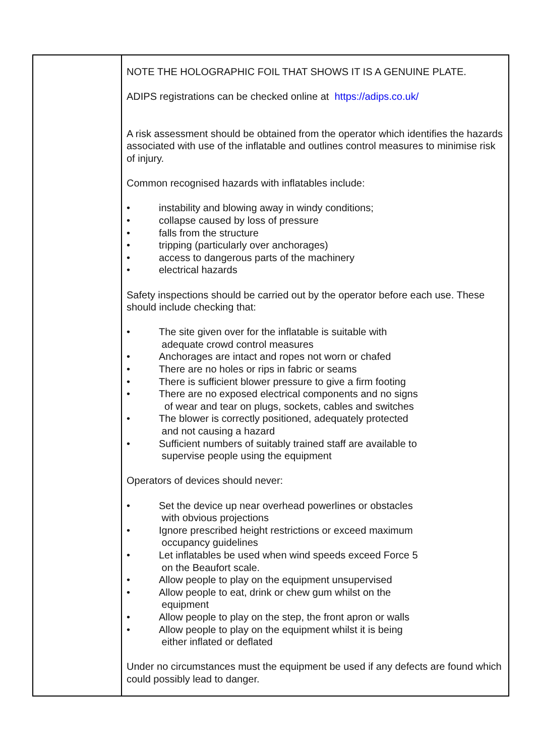| | NOTE THE HOLOGRAPHIC FOIL THAT SHOWS IT IS A GENUINE PLATE. ADIPS registrations can be checked online at https://adips.co.uk/ A risk assessment should be obtained from the operator which identifies the hazards associated with use of the inflatable and outlines control measures to minimise risk of injury. Common recognised hazards with inflatables include: • instability and blowing away in windy conditions; • collapse caused by loss of pressure • falls from the structure • tripping (particularly over anchorages) • access to dangerous parts of the machinery • electrical hazards Safety inspections should be carried out by the operator before each use. These should include checking that: • The site given over for the inflatable is suitable with adequate crowd control measures • Anchorages are intact and ropes not worn or chafed • There are no holes or rips in fabric or seams • There is sufficient blower pressure to give a firm footing • There are no exposed electrical components and no signs of wear and tear on plugs, sockets, cables and switches • The blower is correctly positioned, adequately protected and not causing a hazard • Sufficient numbers of suitably trained staff are available to supervise people using the equipment Operators of devices should never: • Set the device up near overhead powerlines or obstacles with obvious projections • Ignore prescribed height restrictions or exceed maximum occupancy guidelines • Let inflatables be used when wind speeds exceed Force 5 on the Beaufort scale. • Allow people to play on the equipment unsupervised • Allow people to eat, drink or chew gum whilst on the equipment • Allow people to play on the step, the front apron or walls • Allow people to play on the equipment whilst it is being either inflated or deflated Under no circumstances must the equipment be used if any defects are found which could possibly lead to danger. |